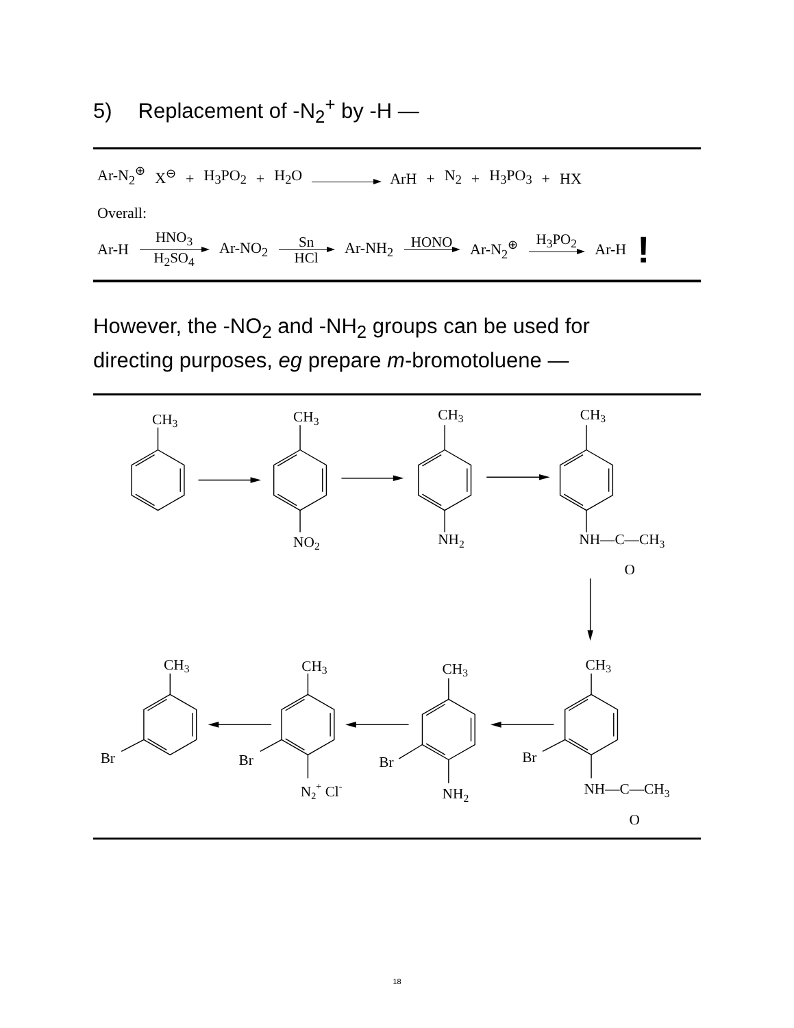5) Replacement of -N<sub>2</sub><sup>+</sup> by -H —
Ar-N<sub>2</sub><sup>⊕</sup> X<sup>⊖</sup> + H<sub>3</sub>PO<sub>2</sub> + H<sub>2</sub>O ArH + N<sub>2</sub> + H<sub>3</sub>PO<sub>3</sub> + HX
Overall:
Ar-H HNO<sub>3</sub> H<sub>2</sub>SO<sub>4</sub> Ar-NO<sub>2</sub> Sn HCl Ar-NH<sub>2</sub> HONO Ar-N<sub>2</sub><sup>⊕</sup> H<sub>3</sub>PO<sub>2</sub> Ar-H!
However, the -NO<sub>2</sub> and -NH<sub>2</sub> groups can be used for
directing purposes, eg prepare m-bromotoluene —
CH3
CH3
NO2
CH3
NH2
CH3
NH—C—CH3
O
CH3
Br
CH3
Br
N2+ Cl-
CH3
Br
NH2
CH3
Br
NH—C—CH3
O
18